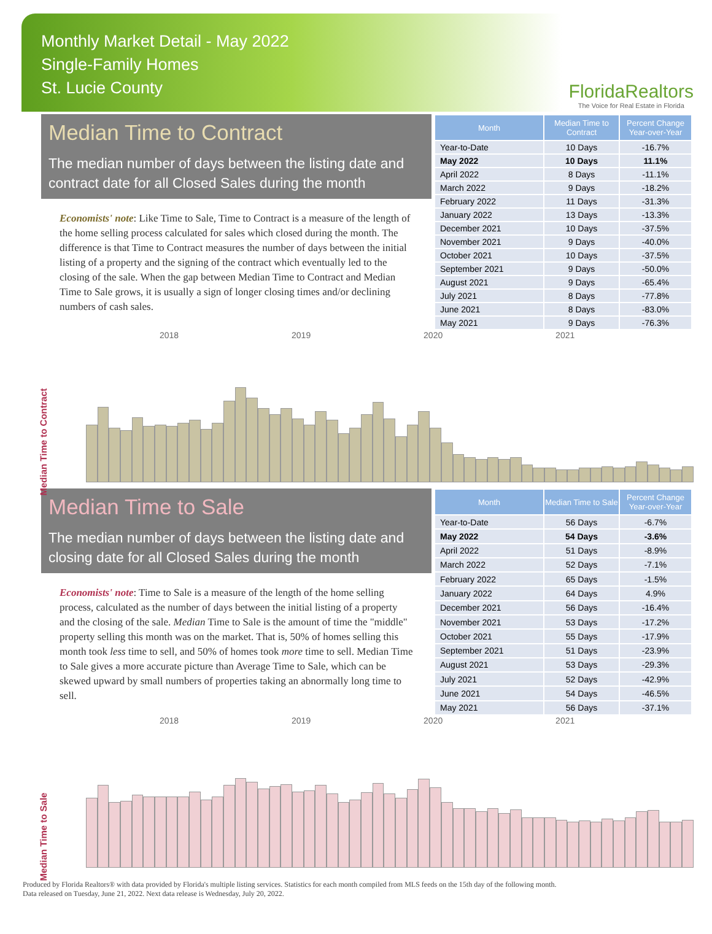Monthly Market Detail - May 2022
Single-Family Homes
St. Lucie County
FloridaRealtors
The Voice for Real Estate in Florida
Median Time to Contract
The median number of days between the listing date and contract date for all Closed Sales during the month
Economists' note: Like Time to Sale, Time to Contract is a measure of the length of the home selling process calculated for sales which closed during the month. The difference is that Time to Contract measures the number of days between the initial listing of a property and the signing of the contract which eventually led to the closing of the sale. When the gap between Median Time to Contract and Median Time to Sale grows, it is usually a sign of longer closing times and/or declining numbers of cash sales.
| Month | Median Time to Contract | Percent Change Year-over-Year |
| --- | --- | --- |
| Year-to-Date | 10 Days | -16.7% |
| May 2022 | 10 Days | 11.1% |
| April 2022 | 8 Days | -11.1% |
| March 2022 | 9 Days | -18.2% |
| February 2022 | 11 Days | -31.3% |
| January 2022 | 13 Days | -13.3% |
| December 2021 | 10 Days | -37.5% |
| November 2021 | 9 Days | -40.0% |
| October 2021 | 10 Days | -37.5% |
| September 2021 | 9 Days | -50.0% |
| August 2021 | 9 Days | -65.4% |
| July 2021 | 8 Days | -77.8% |
| June 2021 | 8 Days | -83.0% |
| May 2021 | 9 Days | -76.3% |
2018 2019 2020 2021
Median Time to Contract
Median Time to Sale
The median number of days between the listing date and closing date for all Closed Sales during the month
Economists' note: Time to Sale is a measure of the length of the home selling process, calculated as the number of days between the initial listing of a property and the closing of the sale. Median Time to Sale is the amount of time the "middle" property selling this month was on the market. That is, 50% of homes selling this month took less time to sell, and 50% of homes took more time to sell. Median Time to Sale gives a more accurate picture than Average Time to Sale, which can be skewed upward by small numbers of properties taking an abnormally long time to sell.
| Month | Median Time to Sale | Percent Change Year-over-Year |
| --- | --- | --- |
| Year-to-Date | 56 Days | -6.7% |
| May 2022 | 54 Days | -3.6% |
| April 2022 | 51 Days | -8.9% |
| March 2022 | 52 Days | -7.1% |
| February 2022 | 65 Days | -1.5% |
| January 2022 | 64 Days | 4.9% |
| December 2021 | 56 Days | -16.4% |
| November 2021 | 53 Days | -17.2% |
| October 2021 | 55 Days | -17.9% |
| September 2021 | 51 Days | -23.9% |
| August 2021 | 53 Days | -29.3% |
| July 2021 | 52 Days | -42.9% |
| June 2021 | 54 Days | -46.5% |
| May 2021 | 56 Days | -37.1% |
2018 2019 2020 2021
Median Time to Sale
Produced by Florida Realtors® with data provided by Florida's multiple listing services. Statistics for each month compiled from MLS feeds on the 15th day of the following month.
Data released on Tuesday, June 21, 2022. Next data release is Wednesday, July 20, 2022.